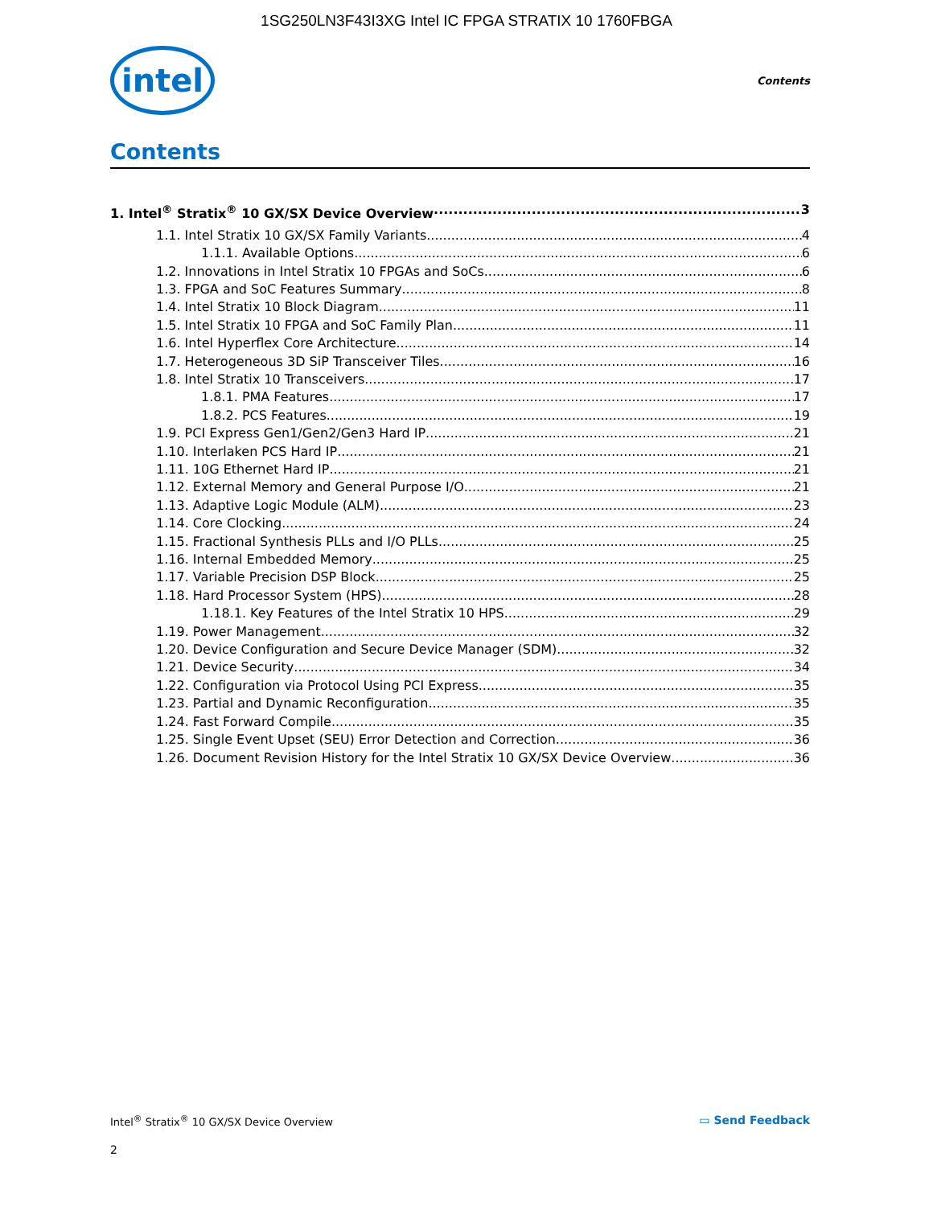1SG250LN3F43I3XG Intel IC FPGA STRATIX 10 1760FBGA
intel
Contents
Contents
1. Intel<sup>®</sup> Stratix<sup>®</sup> 10 GX/SX Device Overview 3
1.1. Intel Stratix 10 GX/SX Family Variants 4
1.1.1. Available Options 6
1.2. Innovations in Intel Stratix 10 FPGAs and SoCs 6
1.3. FPGA and SoC Features Summary 8
1.4. Intel Stratix 10 Block Diagram 11
1.5. Intel Stratix 10 FPGA and SoC Family Plan 11
1.6. Intel Hyperflex Core Architecture 14
1.7. Heterogeneous 3D SiP Transceiver Tiles 16
1.8. Intel Stratix 10 Transceivers 17
1.8.1. PMA Features 17
1.8.2. PCS Features 19
1.9. PCI Express Gen1/Gen2/Gen3 Hard IP 21
1.10. Interlaken PCS Hard IP 21
1.11. 10G Ethernet Hard IP 21
1.12. External Memory and General Purpose I/O 21
1.13. Adaptive Logic Module (ALM) 23
1.14. Core Clocking 24
1.15. Fractional Synthesis PLLs and I/O PLLs 25
1.16. Internal Embedded Memory 25
1.17. Variable Precision DSP Block 25
1.18. Hard Processor System (HPS) 28
1.18.1. Key Features of the Intel Stratix 10 HPS 29
1.19. Power Management 32
1.20. Device Configuration and Secure Device Manager (SDM) 32
1.21. Device Security 34
1.22. Configuration via Protocol Using PCI Express 35
1.23. Partial and Dynamic Reconfiguration 35
1.24. Fast Forward Compile 35
1.25. Single Event Upset (SEU) Error Detection and Correction 36
1.26. Document Revision History for the Intel Stratix 10 GX/SX Device Overview 36
Intel<sup>®</sup> Stratix<sup>®</sup> 10 GX/SX Device Overview ▭ Send Feedback
2